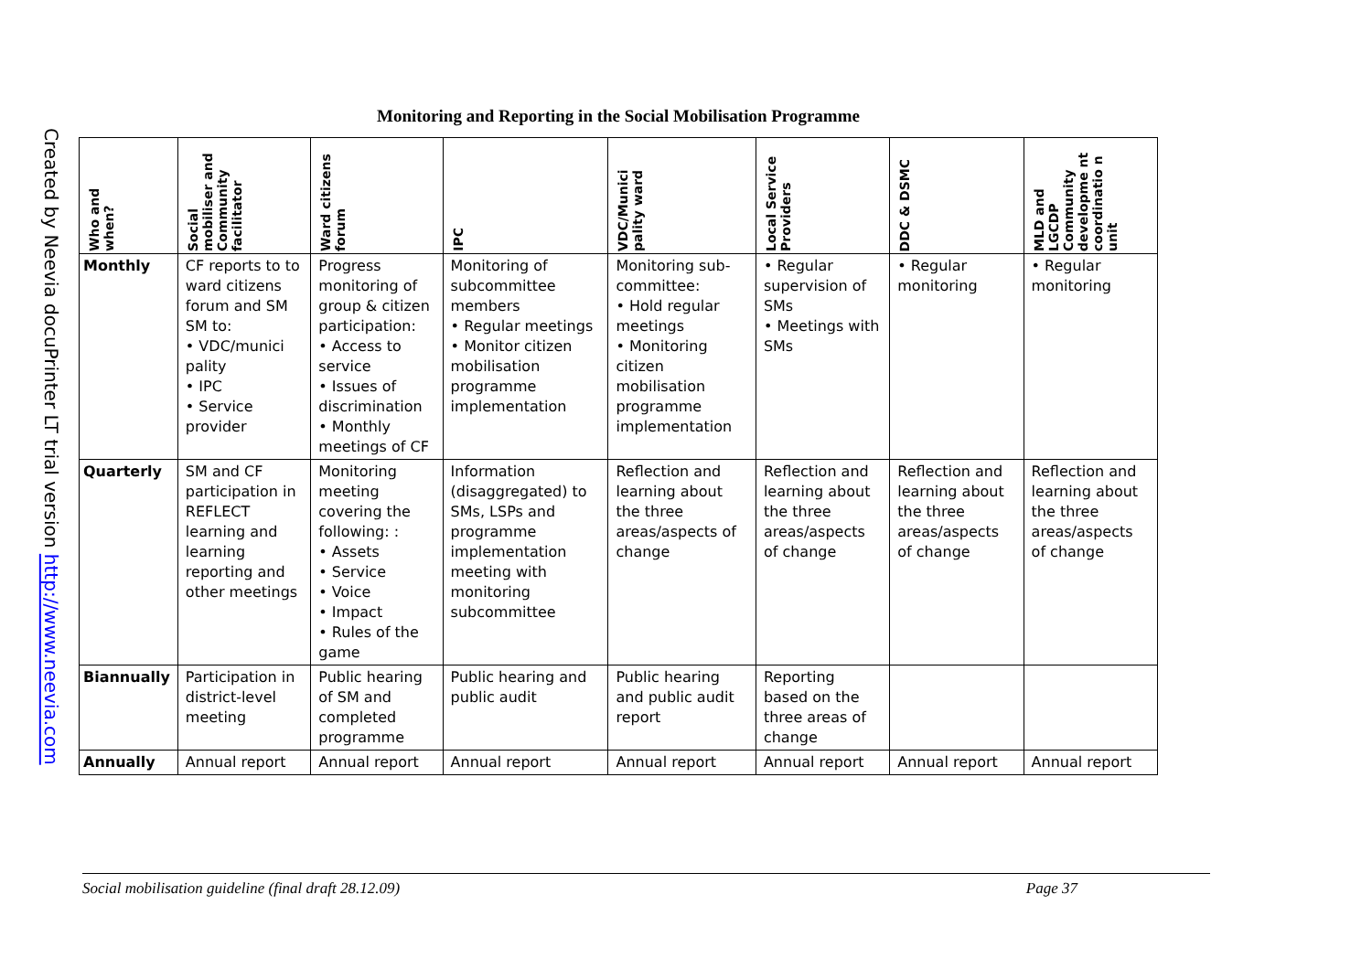Created by Neevia docuPrinter LT trial version http://www.neevia.com
Monitoring and Reporting in the Social Mobilisation Programme
| Who and when? | Social mobiliser and Community facilitator | Ward citizens forum | IPC | VDC/Munici pality ward | Local Service Providers | DDC & DSMC | MLD and LGCDP Community developme nt coordinatio n unit |
| --- | --- | --- | --- | --- | --- | --- | --- |
| Monthly | CF reports to to ward citizens forum and SM SM to: • VDC/munici pality • IPC • Service provider | Progress monitoring of group & citizen participation: • Access to service • Issues of discrimination • Monthly meetings of CF | Monitoring of subcommittee members • Regular meetings • Monitor citizen mobilisation programme implementation | Monitoring sub-committee: • Hold regular meetings • Monitoring citizen mobilisation programme implementation | • Regular supervision of SMs • Meetings with SMs | • Regular monitoring | • Regular monitoring |
| Quarterly | SM and CF participation in REFLECT learning and learning reporting and other meetings | Monitoring meeting covering the following: : • Assets • Service • Voice • Impact • Rules of the game | Information (disaggregated) to SMs, LSPs and programme implementation meeting with monitoring subcommittee | Reflection and learning about the three areas/aspects of change | Reflection and learning about the three areas/aspects of change | Reflection and learning about the three areas/aspects of change | Reflection and learning about the three areas/aspects of change |
| Biannually | Participation in district-level meeting | Public hearing of SM and completed programme | Public hearing and public audit | Public hearing and public audit report | Reporting based on the three areas of change | | |
| Annually | Annual report | Annual report | Annual report | Annual report | Annual report | Annual report | Annual report |
Social mobilisation guideline (final draft 28.12.09) Page 37